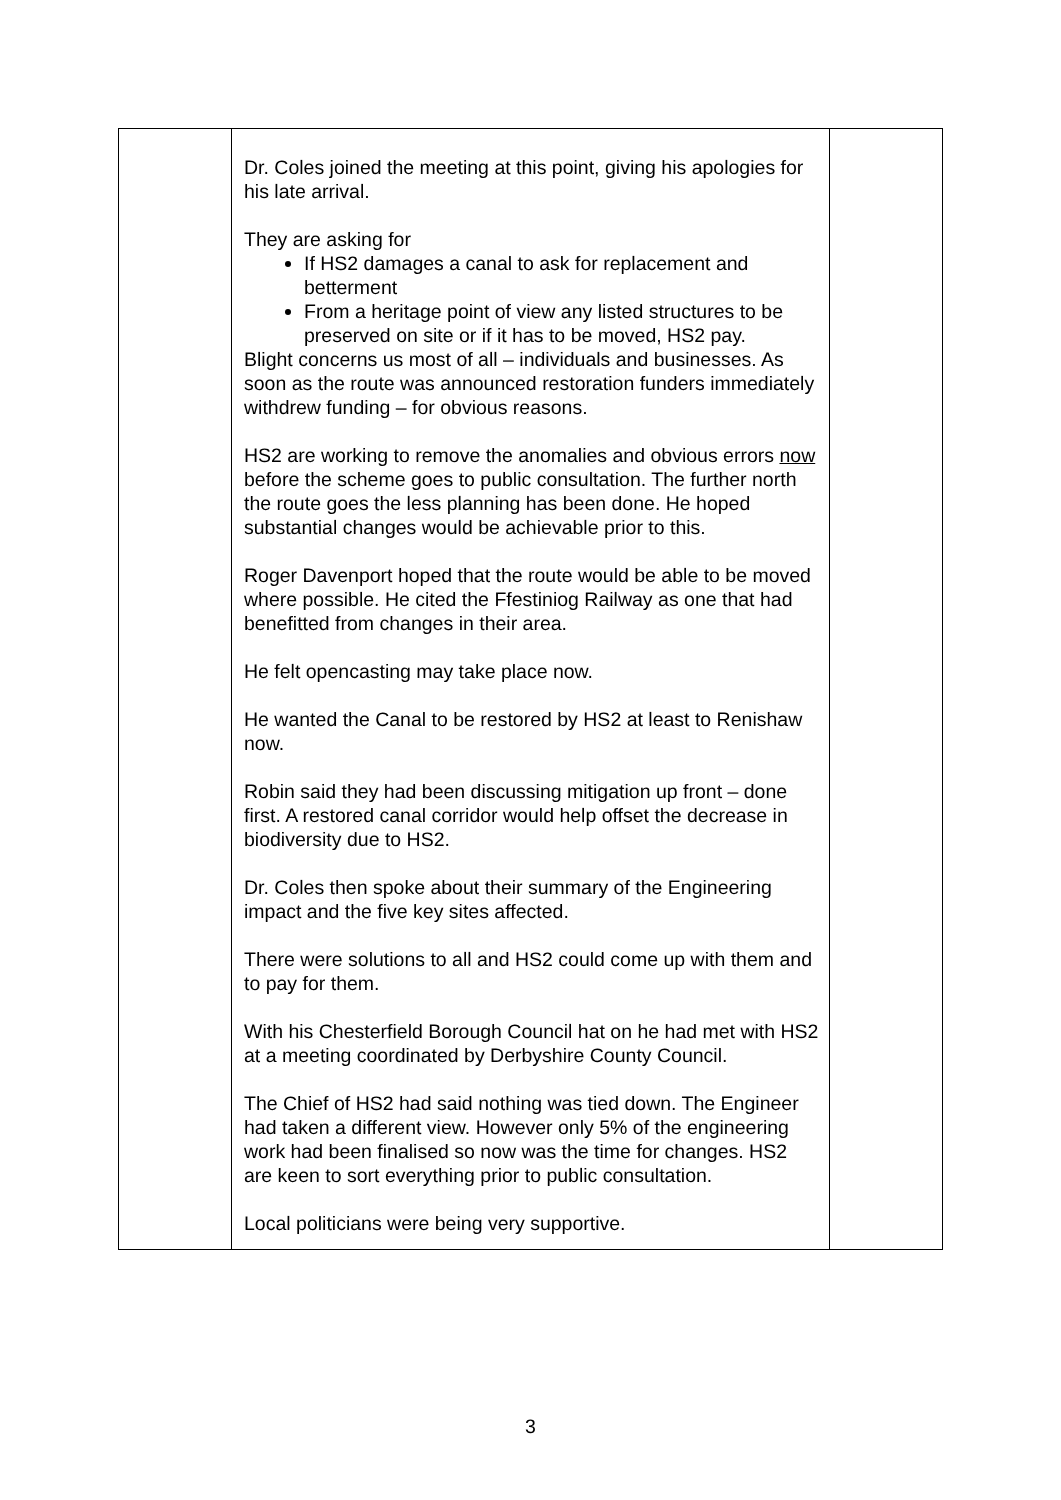| | Dr. Coles joined the meeting at this point, giving his apologies for his late arrival. They are asking for If HS2 damages a canal to ask for replacement and betterment From a heritage point of view any listed structures to be preserved on site or if it has to be moved, HS2 pay. Blight concerns us most of all – individuals and businesses. As soon as the route was announced restoration funders immediately withdrew funding – for obvious reasons. HS2 are working to remove the anomalies and obvious errors now before the scheme goes to public consultation. The further north the route goes the less planning has been done. He hoped substantial changes would be achievable prior to this. Roger Davenport hoped that the route would be able to be moved where possible. He cited the Ffestiniog Railway as one that had benefitted from changes in their area. He felt opencasting may take place now. He wanted the Canal to be restored by HS2 at least to Renishaw now. Robin said they had been discussing mitigation up front – done first. A restored canal corridor would help offset the decrease in biodiversity due to HS2. Dr. Coles then spoke about their summary of the Engineering impact and the five key sites affected. There were solutions to all and HS2 could come up with them and to pay for them. With his Chesterfield Borough Council hat on he had met with HS2 at a meeting coordinated by Derbyshire County Council. The Chief of HS2 had said nothing was tied down. The Engineer had taken a different view. However only 5% of the engineering work had been finalised so now was the time for changes. HS2 are keen to sort everything prior to public consultation. Local politicians were being very supportive. | |
3